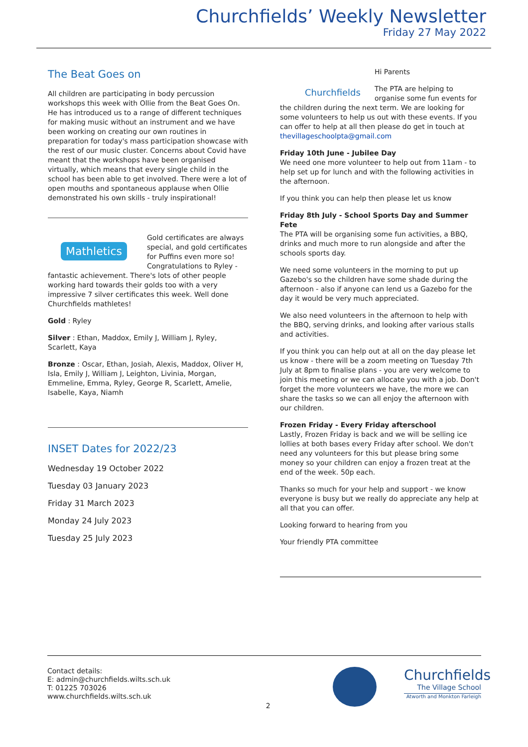Churchfields’ Weekly Newsletter
Friday 27 May 2022
The Beat Goes on
All children are participating in body percussion workshops this week with Ollie from the Beat Goes On. He has introduced us to a range of different techniques for making music without an instrument and we have been working on creating our own routines in preparation for today's mass participation showcase with the rest of our music cluster. Concerns about Covid have meant that the workshops have been organised virtually, which means that every single child in the school has been able to get involved. There were a lot of open mouths and spontaneous applause when Ollie demonstrated his own skills - truly inspirational!
Mathletics
Gold certificates are always special, and gold certificates for Puffins even more so! Congratulations to Ryley - fantastic achievement. There's lots of other people working hard towards their golds too with a very impressive 7 silver certificates this week. Well done Churchfields mathletes!
Gold : Ryley
Silver : Ethan, Maddox, Emily J, William J, Ryley, Scarlett, Kaya
Bronze : Oscar, Ethan, Josiah, Alexis, Maddox, Oliver H, Isla, Emily J, William J, Leighton, Livinia, Morgan, Emmeline, Emma, Ryley, George R, Scarlett, Amelie, Isabelle, Kaya, Niamh
INSET Dates for 2022/23
Wednesday 19 October 2022
Tuesday 03 January 2023
Friday 31 March 2023
Monday 24 July 2023
Tuesday 25 July 2023
Churchfields
Hi Parents
The PTA are helping to organise some fun events for the children during the next term. We are looking for some volunteers to help us out with these events. If you can offer to help at all then please do get in touch at thevillageschoolpta@gmail.com
Friday 10th June - Jubilee Day
We need one more volunteer to help out from 11am - to help set up for lunch and with the following activities in the afternoon.
If you think you can help then please let us know
Friday 8th July - School Sports Day and Summer Fete
The PTA will be organising some fun activities, a BBQ, drinks and much more to run alongside and after the schools sports day.
We need some volunteers in the morning to put up Gazebo's so the children have some shade during the afternoon - also if anyone can lend us a Gazebo for the day it would be very much appreciated.
We also need volunteers in the afternoon to help with the BBQ, serving drinks, and looking after various stalls and activities.
If you think you can help out at all on the day please let us know - there will be a zoom meeting on Tuesday 7th July at 8pm to finalise plans - you are very welcome to join this meeting or we can allocate you with a job. Don't forget the more volunteers we have, the more we can share the tasks so we can all enjoy the afternoon with our children.
Frozen Friday - Every Friday afterschool
Lastly, Frozen Friday is back and we will be selling ice lollies at both bases every Friday after school. We don't need any volunteers for this but please bring some money so your children can enjoy a frozen treat at the end of the week. 50p each.
Thanks so much for your help and support - we know everyone is busy but we really do appreciate any help at all that you can offer.
Looking forward to hearing from you
Your friendly PTA committee
Contact details:
E: admin@churchfields.wilts.sch.uk
T: 01225 703026
www.churchfields.wilts.sch.uk
2
Churchfields
The Village School
Atworth and Monkton Farleigh